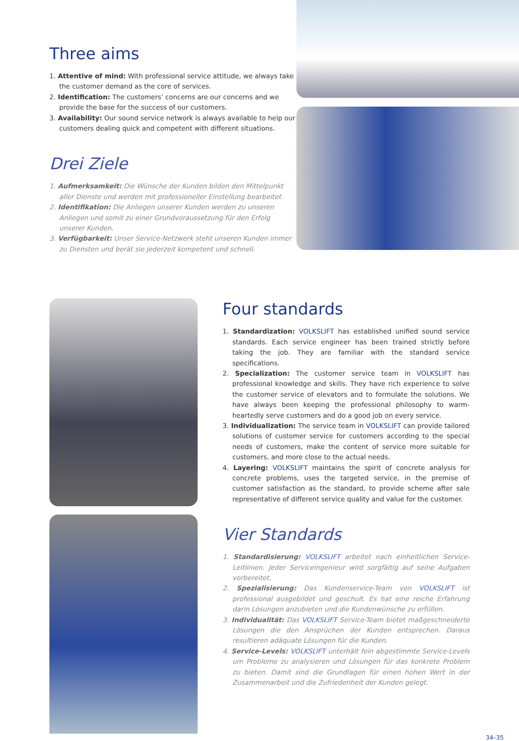Three aims
1. Attentive of mind: With professional service attitude, we always take the customer demand as the core of services.
2. Identification: The customers’ concerns are our concerns and we provide the base for the success of our customers.
3. Availability: Our sound service network is always available to help our customers dealing quick and competent with different situations.
Drei Ziele
1. Aufmerksamkeit: Die Wünsche der Kunden bilden den Mittelpunkt aller Dienste und werden mit professioneller Einstellung bearbeitet.
2. Identifikation: Die Anliegen unserer Kunden werden zu unseren Anliegen und somit zu einer Grundvoraussetzung für den Erfolg unserer Kunden.
3. Verfügbarkeit: Unser Service-Netzwerk steht unseren Kunden immer zu Diensten und berät sie jederzeit kompetent und schnell.
Four standards
1. Standardization: VOLKSLIFT has established unified sound service standards. Each service engineer has been trained strictly before taking the job. They are familiar with the standard service specifications.
2. Specialization: The customer service team in VOLKSLIFT has professional knowledge and skills. They have rich experience to solve the customer service of elevators and to formulate the solutions. We have always been keeping the professional philosophy to warm-heartedly serve customers and do a good job on every service.
3. Individualization: The service team in VOLKSLIFT can provide tailored solutions of customer service for customers according to the special needs of customers, make the content of service more suitable for customers, and more close to the actual needs.
4. Layering: VOLKSLIFT maintains the spirit of concrete analysis for concrete problems, uses the targeted service, in the premise of customer satisfaction as the standard, to provide scheme after sale representative of different service quality and value for the customer.
Vier Standards
1. Standardisierung: VOLKSLIFT arbeitet nach einheitlichen Service-Leitlinien. Jeder Serviceingenieur wird sorgfältig auf seine Aufgaben vorbereitet.
2. Spezialisierung: Das Kundenservice-Team von VOLKSLIFT ist professional ausgebildet und geschult. Es hat eine reiche Erfahrung darin Lösungen anzubieten und die Kundenwünsche zu erfüllen.
3. Individualität: Das VOLKSLIFT Service-Team bietet maßgeschneiderte Lösungen die den Ansprüchen der Kunden entsprechen. Daraus resultieren adäquate Lösungen für die Kunden.
4. Service-Levels: VOLKSLIFT unterhält fein abgestimmte Service-Levels um Probleme zu analysieren und Lösungen für das konkrete Problem zu bieten. Damit sind die Grundlagen für einen hohen Wert in der Zusammenarbeit und die Zufriedenheit der Kunden gelegt.
34–35